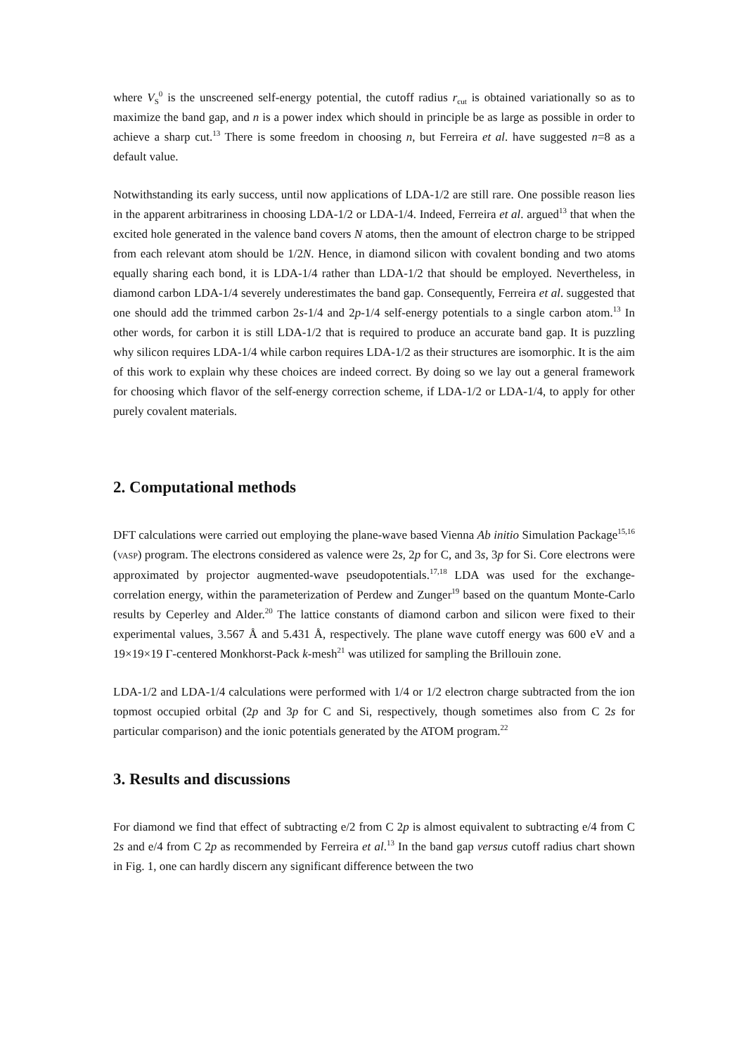where V<sub>S</sub><sup>0</sup> is the unscreened self-energy potential, the cutoff radius r<sub>cut</sub> is obtained variationally so as to maximize the band gap, and n is a power index which should in principle be as large as possible in order to achieve a sharp cut.<sup>13</sup> There is some freedom in choosing n, but Ferreira et al. have suggested n=8 as a default value.
Notwithstanding its early success, until now applications of LDA-1/2 are still rare. One possible reason lies in the apparent arbitrariness in choosing LDA-1/2 or LDA-1/4. Indeed, Ferreira et al. argued<sup>13</sup> that when the excited hole generated in the valence band covers N atoms, then the amount of electron charge to be stripped from each relevant atom should be 1/2N. Hence, in diamond silicon with covalent bonding and two atoms equally sharing each bond, it is LDA-1/4 rather than LDA-1/2 that should be employed. Nevertheless, in diamond carbon LDA-1/4 severely underestimates the band gap. Consequently, Ferreira et al. suggested that one should add the trimmed carbon 2s-1/4 and 2p-1/4 self-energy potentials to a single carbon atom.<sup>13</sup> In other words, for carbon it is still LDA-1/2 that is required to produce an accurate band gap. It is puzzling why silicon requires LDA-1/4 while carbon requires LDA-1/2 as their structures are isomorphic. It is the aim of this work to explain why these choices are indeed correct. By doing so we lay out a general framework for choosing which flavor of the self-energy correction scheme, if LDA-1/2 or LDA-1/4, to apply for other purely covalent materials.
2. Computational methods
DFT calculations were carried out employing the plane-wave based Vienna Ab initio Simulation Package<sup>15,16</sup> (VASP) program. The electrons considered as valence were 2s, 2p for C, and 3s, 3p for Si. Core electrons were approximated by projector augmented-wave pseudopotentials.<sup>17,18</sup> LDA was used for the exchange-correlation energy, within the parameterization of Perdew and Zunger<sup>19</sup> based on the quantum Monte-Carlo results by Ceperley and Alder.<sup>20</sup> The lattice constants of diamond carbon and silicon were fixed to their experimental values, 3.567 Å and 5.431 Å, respectively. The plane wave cutoff energy was 600 eV and a 19×19×19 Γ-centered Monkhorst-Pack k-mesh<sup>21</sup> was utilized for sampling the Brillouin zone.
LDA-1/2 and LDA-1/4 calculations were performed with 1/4 or 1/2 electron charge subtracted from the ion topmost occupied orbital (2p and 3p for C and Si, respectively, though sometimes also from C 2s for particular comparison) and the ionic potentials generated by the ATOM program.<sup>22</sup>
3. Results and discussions
For diamond we find that effect of subtracting e/2 from C 2p is almost equivalent to subtracting e/4 from C 2s and e/4 from C 2p as recommended by Ferreira et al.<sup>13</sup> In the band gap versus cutoff radius chart shown in Fig. 1, one can hardly discern any significant difference between the two